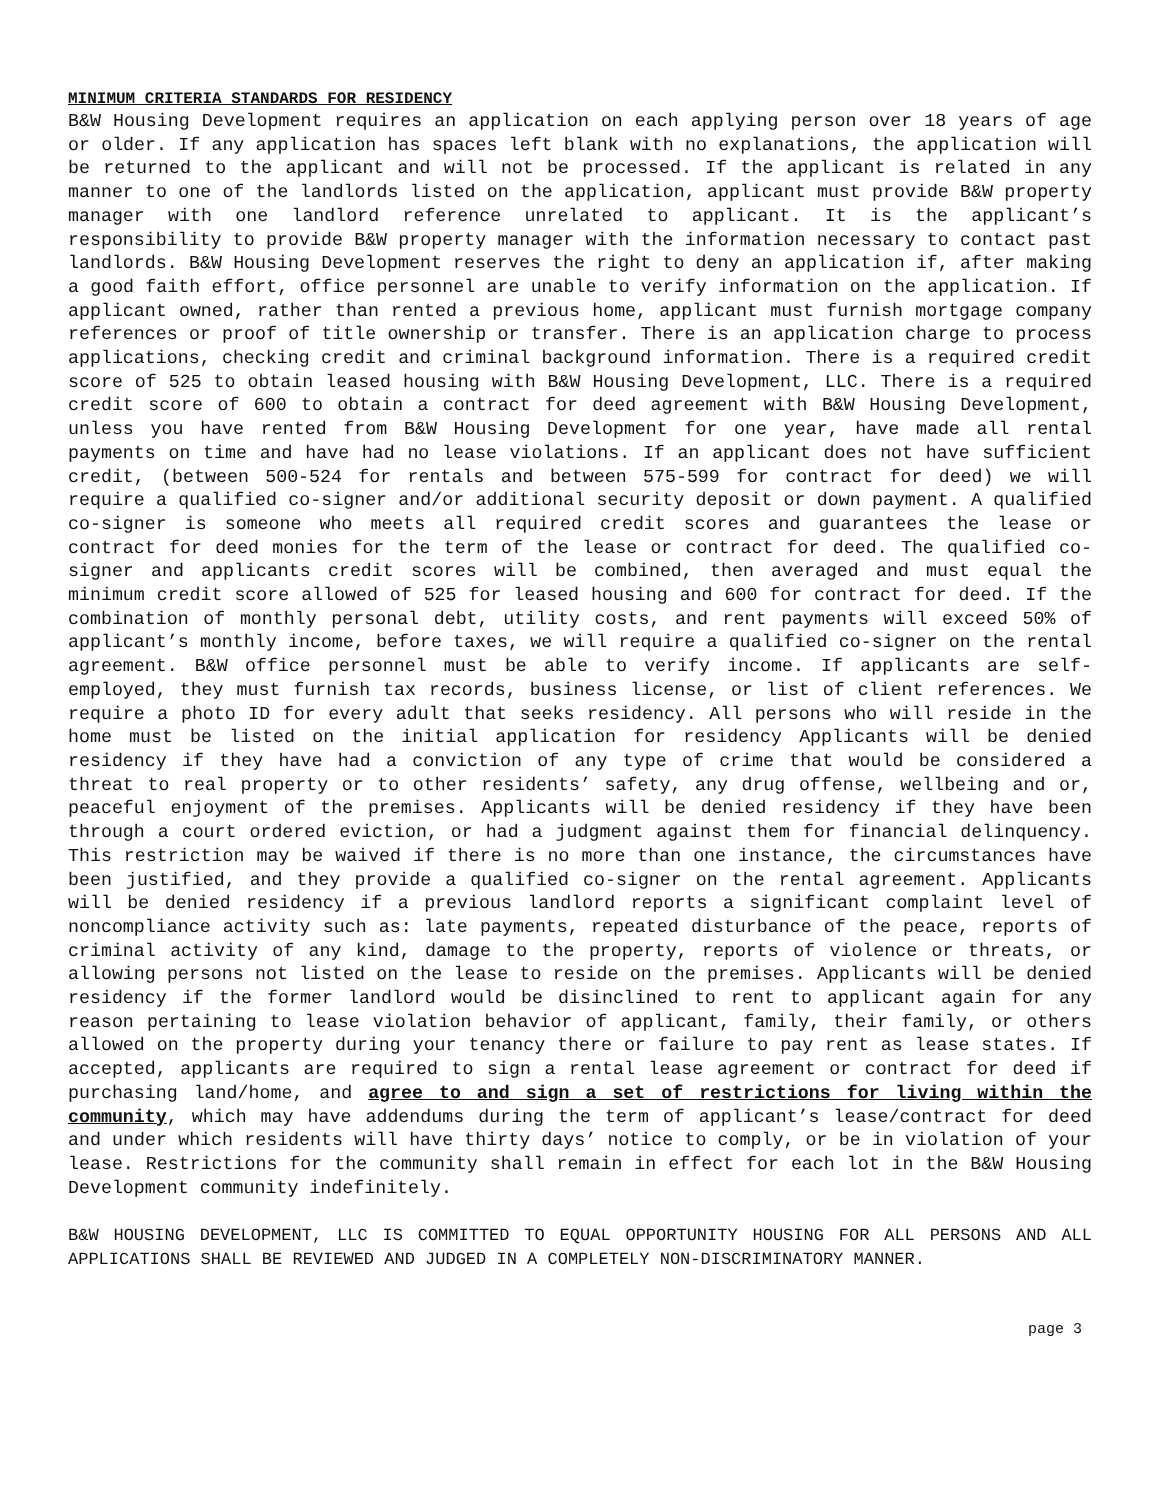MINIMUM CRITERIA STANDARDS FOR RESIDENCY
B&W Housing Development requires an application on each applying person over 18 years of age or older. If any application has spaces left blank with no explanations, the application will be returned to the applicant and will not be processed. If the applicant is related in any manner to one of the landlords listed on the application, applicant must provide B&W property manager with one landlord reference unrelated to applicant. It is the applicant’s responsibility to provide B&W property manager with the information necessary to contact past landlords. B&W Housing Development reserves the right to deny an application if, after making a good faith effort, office personnel are unable to verify information on the application. If applicant owned, rather than rented a previous home, applicant must furnish mortgage company references or proof of title ownership or transfer. There is an application charge to process applications, checking credit and criminal background information. There is a required credit score of 525 to obtain leased housing with B&W Housing Development, LLC. There is a required credit score of 600 to obtain a contract for deed agreement with B&W Housing Development, unless you have rented from B&W Housing Development for one year, have made all rental payments on time and have had no lease violations. If an applicant does not have sufficient credit, (between 500-524 for rentals and between 575-599 for contract for deed) we will require a qualified co-signer and/or additional security deposit or down payment. A qualified co-signer is someone who meets all required credit scores and guarantees the lease or contract for deed monies for the term of the lease or contract for deed. The qualified co-signer and applicants credit scores will be combined, then averaged and must equal the minimum credit score allowed of 525 for leased housing and 600 for contract for deed. If the combination of monthly personal debt, utility costs, and rent payments will exceed 50% of applicant’s monthly income, before taxes, we will require a qualified co-signer on the rental agreement. B&W office personnel must be able to verify income. If applicants are self-employed, they must furnish tax records, business license, or list of client references. We require a photo ID for every adult that seeks residency. All persons who will reside in the home must be listed on the initial application for residency Applicants will be denied residency if they have had a conviction of any type of crime that would be considered a threat to real property or to other residents’ safety, any drug offense, wellbeing and or, peaceful enjoyment of the premises. Applicants will be denied residency if they have been through a court ordered eviction, or had a judgment against them for financial delinquency. This restriction may be waived if there is no more than one instance, the circumstances have been justified, and they provide a qualified co-signer on the rental agreement. Applicants will be denied residency if a previous landlord reports a significant complaint level of noncompliance activity such as: late payments, repeated disturbance of the peace, reports of criminal activity of any kind, damage to the property, reports of violence or threats, or allowing persons not listed on the lease to reside on the premises. Applicants will be denied residency if the former landlord would be disinclined to rent to applicant again for any reason pertaining to lease violation behavior of applicant, family, their family, or others allowed on the property during your tenancy there or failure to pay rent as lease states. If accepted, applicants are required to sign a rental lease agreement or contract for deed if purchasing land/home, and agree to and sign a set of restrictions for living within the community, which may have addendums during the term of applicant’s lease/contract for deed and under which residents will have thirty days’ notice to comply, or be in violation of your lease. Restrictions for the community shall remain in effect for each lot in the B&W Housing Development community indefinitely.
B&W HOUSING DEVELOPMENT, LLC IS COMMITTED TO EQUAL OPPORTUNITY HOUSING FOR ALL PERSONS AND ALL APPLICATIONS SHALL BE REVIEWED AND JUDGED IN A COMPLETELY NON-DISCRIMINATORY MANNER.
page 3